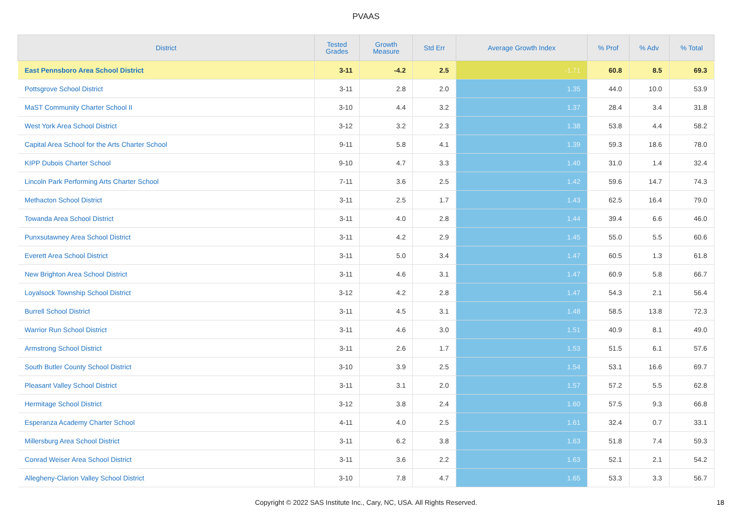PVAAS
| District | Tested Grades | Growth Measure | Std Err | Average Growth Index | % Prof | % Adv | % Total |
| --- | --- | --- | --- | --- | --- | --- | --- |
| East Pennsboro Area School District | 3-11 | -4.2 | 2.5 | -1.71 | 60.8 | 8.5 | 69.3 |
| Pottsgrove School District | 3-11 | 2.8 | 2.0 | 1.35 | 44.0 | 10.0 | 53.9 |
| MaST Community Charter School II | 3-10 | 4.4 | 3.2 | 1.37 | 28.4 | 3.4 | 31.8 |
| West York Area School District | 3-12 | 3.2 | 2.3 | 1.38 | 53.8 | 4.4 | 58.2 |
| Capital Area School for the Arts Charter School | 9-11 | 5.8 | 4.1 | 1.39 | 59.3 | 18.6 | 78.0 |
| KIPP Dubois Charter School | 9-10 | 4.7 | 3.3 | 1.40 | 31.0 | 1.4 | 32.4 |
| Lincoln Park Performing Arts Charter School | 7-11 | 3.6 | 2.5 | 1.42 | 59.6 | 14.7 | 74.3 |
| Methacton School District | 3-11 | 2.5 | 1.7 | 1.43 | 62.5 | 16.4 | 79.0 |
| Towanda Area School District | 3-11 | 4.0 | 2.8 | 1.44 | 39.4 | 6.6 | 46.0 |
| Punxsutawney Area School District | 3-11 | 4.2 | 2.9 | 1.45 | 55.0 | 5.5 | 60.6 |
| Everett Area School District | 3-11 | 5.0 | 3.4 | 1.47 | 60.5 | 1.3 | 61.8 |
| New Brighton Area School District | 3-11 | 4.6 | 3.1 | 1.47 | 60.9 | 5.8 | 66.7 |
| Loyalsock Township School District | 3-12 | 4.2 | 2.8 | 1.47 | 54.3 | 2.1 | 56.4 |
| Burrell School District | 3-11 | 4.5 | 3.1 | 1.48 | 58.5 | 13.8 | 72.3 |
| Warrior Run School District | 3-11 | 4.6 | 3.0 | 1.51 | 40.9 | 8.1 | 49.0 |
| Armstrong School District | 3-11 | 2.6 | 1.7 | 1.53 | 51.5 | 6.1 | 57.6 |
| South Butler County School District | 3-10 | 3.9 | 2.5 | 1.54 | 53.1 | 16.6 | 69.7 |
| Pleasant Valley School District | 3-11 | 3.1 | 2.0 | 1.57 | 57.2 | 5.5 | 62.8 |
| Hermitage School District | 3-12 | 3.8 | 2.4 | 1.60 | 57.5 | 9.3 | 66.8 |
| Esperanza Academy Charter School | 4-11 | 4.0 | 2.5 | 1.61 | 32.4 | 0.7 | 33.1 |
| Millersburg Area School District | 3-11 | 6.2 | 3.8 | 1.63 | 51.8 | 7.4 | 59.3 |
| Conrad Weiser Area School District | 3-11 | 3.6 | 2.2 | 1.63 | 52.1 | 2.1 | 54.2 |
| Allegheny-Clarion Valley School District | 3-10 | 7.8 | 4.7 | 1.65 | 53.3 | 3.3 | 56.7 |
Copyright © 2022 SAS Institute Inc., Cary, NC, USA. All Rights Reserved. 18